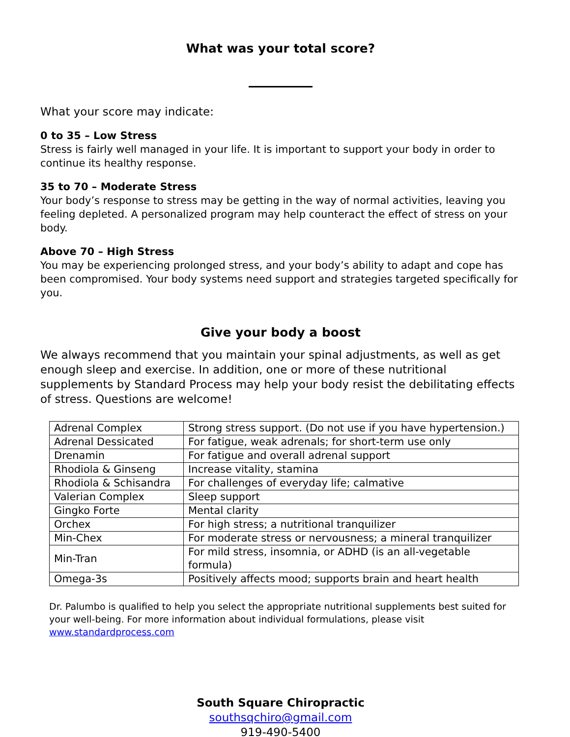What was your total score?
What your score may indicate:
0 to 35 – Low Stress
Stress is fairly well managed in your life. It is important to support your body in order to continue its healthy response.
35 to 70 – Moderate Stress
Your body’s response to stress may be getting in the way of normal activities, leaving you feeling depleted. A personalized program may help counteract the effect of stress on your body.
Above 70 – High Stress
You may be experiencing prolonged stress, and your body’s ability to adapt and cope has been compromised. Your body systems need support and strategies targeted specifically for you.
Give your body a boost
We always recommend that you maintain your spinal adjustments, as well as get enough sleep and exercise. In addition, one or more of these nutritional supplements by Standard Process may help your body resist the debilitating effects of stress. Questions are welcome!
| Adrenal Complex | Strong stress support. (Do not use if you have hypertension.) |
| Adrenal Dessicated | For fatigue, weak adrenals; for short-term use only |
| Drenamin | For fatigue and overall adrenal support |
| Rhodiola & Ginseng | Increase vitality, stamina |
| Rhodiola & Schisandra | For challenges of everyday life; calmative |
| Valerian Complex | Sleep support |
| Gingko Forte | Mental clarity |
| Orchex | For high stress; a nutritional tranquilizer |
| Min-Chex | For moderate stress or nervousness; a mineral tranquilizer |
| Min-Tran | For mild stress, insomnia, or ADHD (is an all-vegetable formula) |
| Omega-3s | Positively affects mood; supports brain and heart health |
Dr. Palumbo is qualified to help you select the appropriate nutritional supplements best suited for your well-being. For more information about individual formulations, please visit www.standardprocess.com
South Square Chiropractic
southsqchiro@gmail.com
919-490-5400